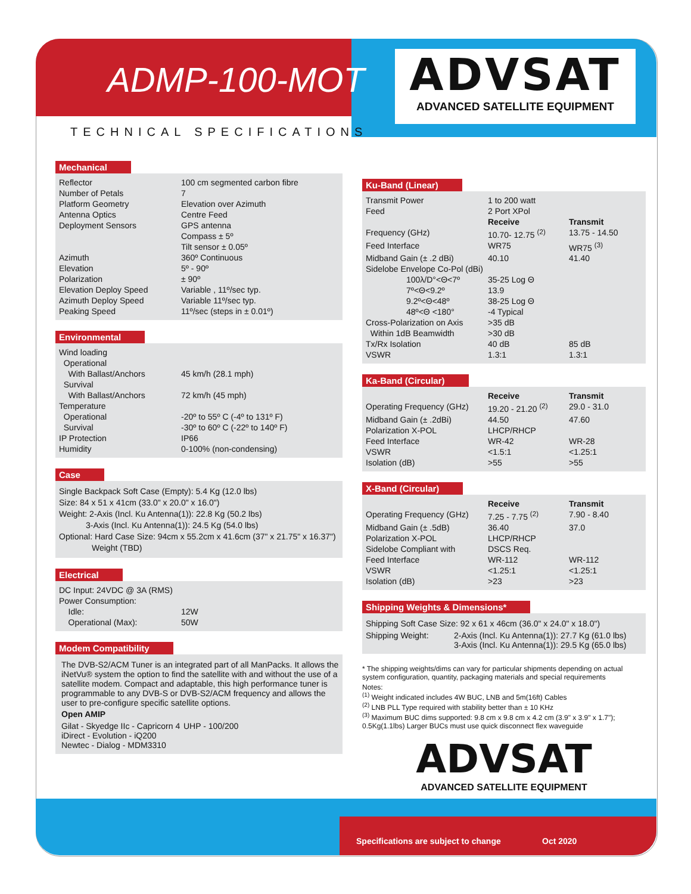ADMP-100-MOT
TECHNICAL SPECIFICATIONS
ADVSAT
ADVANCED SATELLITE EQUIPMENT
Mechanical
| Reflector | 100 cm segmented carbon fibre |
| Number of Petals | 7 |
| Platform Geometry | Elevation over Azimuth |
| Antenna Optics | Centre Feed |
| Deployment Sensors | GPS antenna |
| | Compass ± 5º |
| | Tilt sensor ± 0.05º |
| Azimuth | 360º Continuous |
| Elevation | 5º - 90º |
| Polarization | ± 90º |
| Elevation Deploy Speed | Variable , 11º/sec typ. |
| Azimuth Deploy Speed | Variable 11º/sec typ. |
| Peaking Speed | 11º/sec (steps in ± 0.01º) |
Environmental
| Wind loading | |
| Operational | |
| With Ballast/Anchors | 45 km/h (28.1 mph) |
| Survival | |
| With Ballast/Anchors | 72 km/h (45 mph) |
| Temperature | |
| Operational | -20º to 55º C (-4º to 131º F) |
| Survival | -30º to 60º C (-22º to 140º F) |
| IP Protection | IP66 |
| Humidity | 0-100% (non-condensing) |
Case
Single Backpack Soft Case (Empty): 5.4 Kg (12.0 lbs)
Size: 84 x 51 x 41cm (33.0" x 20.0" x 16.0")
Weight: 2-Axis (Incl. Ku Antenna(1)): 22.8 Kg (50.2 lbs)
3-Axis (Incl. Ku Antenna(1)): 24.5 Kg (54.0 lbs)
Optional: Hard Case Size: 94cm x 55.2cm x 41.6cm (37" x 21.75" x 16.37")
Weight (TBD)
Electrical
| DC Input: 24VDC @ 3A (RMS) | |
| Power Consumption: | |
| Idle: | 12W |
| Operational (Max): | 50W |
Modem Compatibility
The DVB-S2/ACM Tuner is an integrated part of all ManPacks. It allows the iNetVu® system the option to find the satellite with and without the use of a satellite modem. Compact and adaptable, this high performance tuner is programmable to any DVB-S or DVB-S2/ACM frequency and allows the user to pre-configure specific satellite options.
Open AMIP
| Gilat - Skyedge IIc - Capricorn 4 iDirect - Evolution - iQ200 Newtec - Dialog - MDM3310 | UHP - 100/200 |
Ku-Band (Linear)
| Transmit Power | 1 to 200 watt | |
| Feed | 2 Port XPol | |
| | Receive | Transmit |
| Frequency (GHz) | 10.70- 12.75 <sup>(2)</sup> | 13.75 - 14.50 |
| Feed Interface | WR75 | WR75 <sup>(3)</sup> |
| Midband Gain (± .2 dBi) | 40.10 | 41.40 |
| Sidelobe Envelope Co-Pol (dBi) | | |
| 100λ/D°<Θ<7º | 35-25 Log Θ | |
| 7º<Θ<9.2º | 13.9 | |
| 9.2º<Θ<48º | 38-25 Log Θ | |
| 48º<Θ <180° | -4 Typical | |
| Cross-Polarization on Axis | >35 dB | |
| Within 1dB Beamwidth | >30 dB | |
| Tx/Rx Isolation | 40 dB | 85 dB |
| VSWR | 1.3:1 | 1.3:1 |
Ka-Band (Circular)
| | Receive | Transmit |
| Operating Frequency (GHz) | 19.20 - 21.20 <sup>(2)</sup> | 29.0 - 31.0 |
| Midband Gain (± .2dBi) | 44.50 | 47.60 |
| Polarization X-POL | LHCP/RHCP | |
| Feed Interface | WR-42 | WR-28 |
| VSWR | <1.5:1 | <1.25:1 |
| Isolation (dB) | >55 | >55 |
X-Band (Circular)
| | Receive | Transmit |
| Operating Frequency (GHz) | 7.25 - 7.75 <sup>(2)</sup> | 7.90 - 8.40 |
| Midband Gain (± .5dB) | 36.40 | 37.0 |
| Polarization X-POL | LHCP/RHCP | |
| Sidelobe Compliant with | DSCS Req. | |
| Feed Interface | WR-112 | WR-112 |
| VSWR | <1.25:1 | <1.25:1 |
| Isolation (dB) | >23 | >23 |
Shipping Weights & Dimensions*
Shipping Soft Case Size: 92 x 61 x 46cm (36.0" x 24.0" x 18.0")
| Shipping Weight: | 2-Axis (Incl. Ku Antenna(1)): 27.7 Kg (61.0 lbs) 3-Axis (Incl. Ku Antenna(1)): 29.5 Kg (65.0 lbs) |
* The shipping weights/dims can vary for particular shipments depending on actual system configuration, quantity, packaging materials and special requirements
Notes:
<sup>(1)</sup> Weight indicated includes 4W BUC, LNB and 5m(16ft) Cables
<sup>(2)</sup> LNB PLL Type required with stability better than ± 10 KHz
<sup>(3)</sup> Maximum BUC dims supported: 9.8 cm x 9.8 cm x 4.2 cm (3.9" x 3.9" x 1.7"); 0.5Kg(1.1lbs) Larger BUCs must use quick disconnect flex waveguide
ADVSAT
ADVANCED SATELLITE EQUIPMENT
Specifications are subject to change Oct 2020